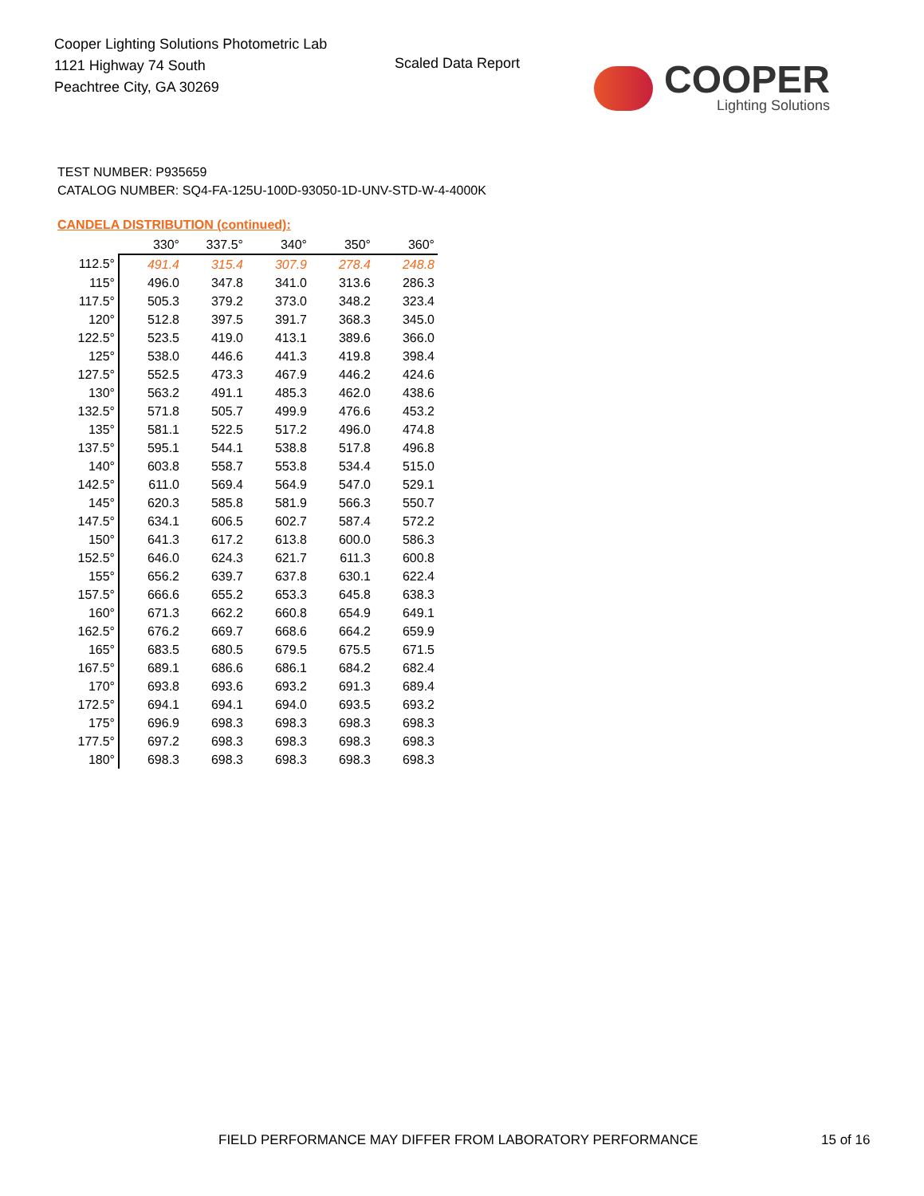Cooper Lighting Solutions Photometric Lab
1121 Highway 74 South
Peachtree City, GA 30269
Scaled Data Report
COOPER
Lighting Solutions
TEST NUMBER: P935659
CATALOG NUMBER: SQ4-FA-125U-100D-93050-1D-UNV-STD-W-4-4000K
CANDELA DISTRIBUTION (continued):
| | 330° | 337.5° | 340° | 350° | 360° |
| 112.5° | 491.4 | 315.4 | 307.9 | 278.4 | 248.8 |
| 115° | 496.0 | 347.8 | 341.0 | 313.6 | 286.3 |
| 117.5° | 505.3 | 379.2 | 373.0 | 348.2 | 323.4 |
| 120° | 512.8 | 397.5 | 391.7 | 368.3 | 345.0 |
| 122.5° | 523.5 | 419.0 | 413.1 | 389.6 | 366.0 |
| 125° | 538.0 | 446.6 | 441.3 | 419.8 | 398.4 |
| 127.5° | 552.5 | 473.3 | 467.9 | 446.2 | 424.6 |
| 130° | 563.2 | 491.1 | 485.3 | 462.0 | 438.6 |
| 132.5° | 571.8 | 505.7 | 499.9 | 476.6 | 453.2 |
| 135° | 581.1 | 522.5 | 517.2 | 496.0 | 474.8 |
| 137.5° | 595.1 | 544.1 | 538.8 | 517.8 | 496.8 |
| 140° | 603.8 | 558.7 | 553.8 | 534.4 | 515.0 |
| 142.5° | 611.0 | 569.4 | 564.9 | 547.0 | 529.1 |
| 145° | 620.3 | 585.8 | 581.9 | 566.3 | 550.7 |
| 147.5° | 634.1 | 606.5 | 602.7 | 587.4 | 572.2 |
| 150° | 641.3 | 617.2 | 613.8 | 600.0 | 586.3 |
| 152.5° | 646.0 | 624.3 | 621.7 | 611.3 | 600.8 |
| 155° | 656.2 | 639.7 | 637.8 | 630.1 | 622.4 |
| 157.5° | 666.6 | 655.2 | 653.3 | 645.8 | 638.3 |
| 160° | 671.3 | 662.2 | 660.8 | 654.9 | 649.1 |
| 162.5° | 676.2 | 669.7 | 668.6 | 664.2 | 659.9 |
| 165° | 683.5 | 680.5 | 679.5 | 675.5 | 671.5 |
| 167.5° | 689.1 | 686.6 | 686.1 | 684.2 | 682.4 |
| 170° | 693.8 | 693.6 | 693.2 | 691.3 | 689.4 |
| 172.5° | 694.1 | 694.1 | 694.0 | 693.5 | 693.2 |
| 175° | 696.9 | 698.3 | 698.3 | 698.3 | 698.3 |
| 177.5° | 697.2 | 698.3 | 698.3 | 698.3 | 698.3 |
| 180° | 698.3 | 698.3 | 698.3 | 698.3 | 698.3 |
FIELD PERFORMANCE MAY DIFFER FROM LABORATORY PERFORMANCE
15 of 16